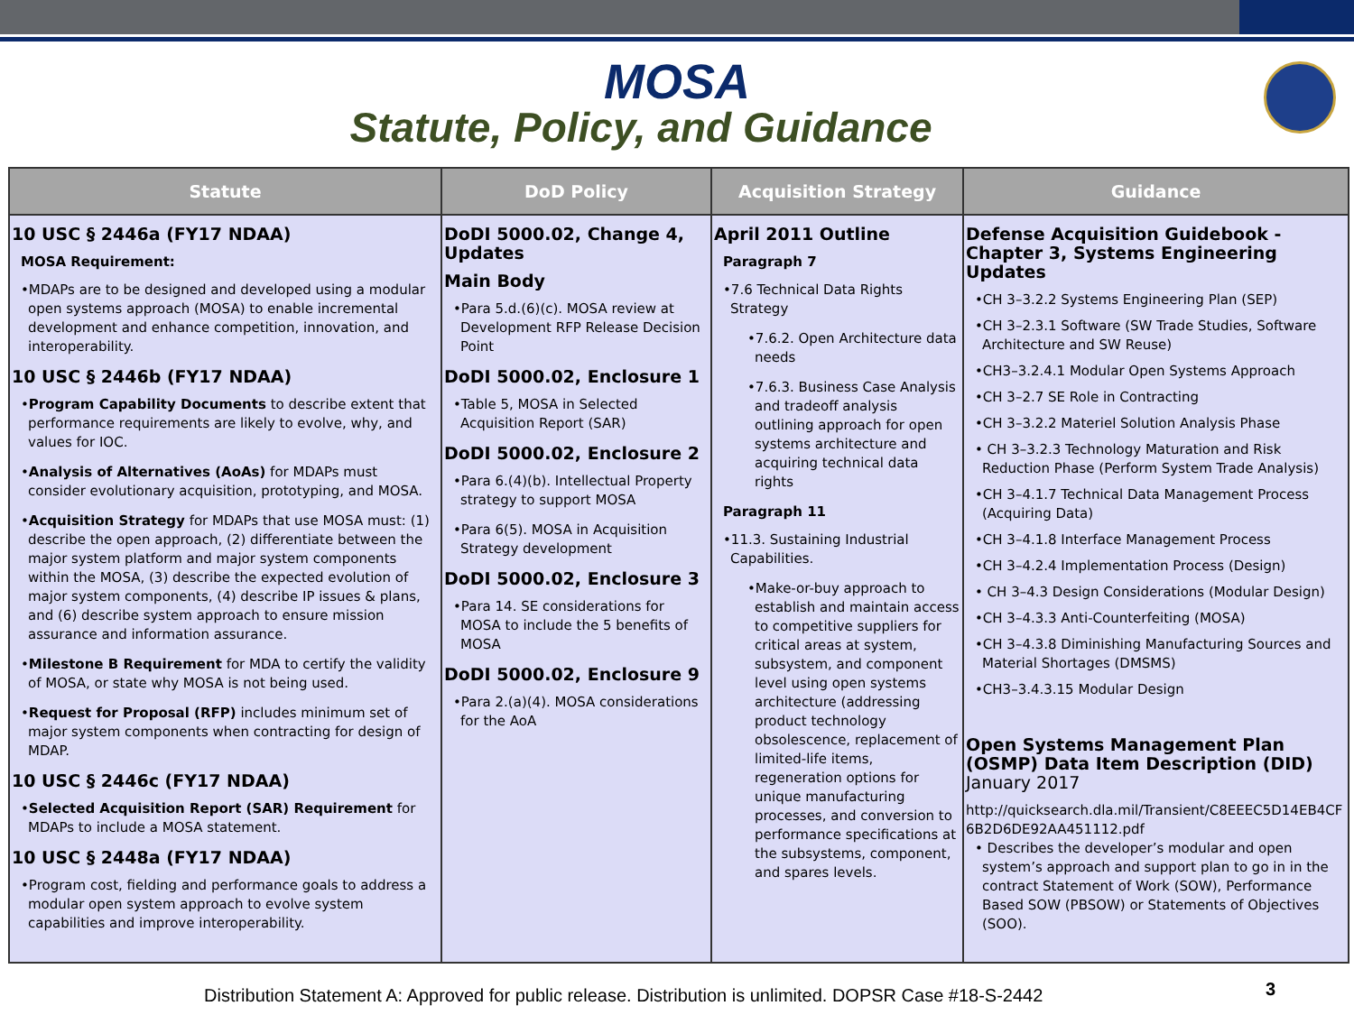MOSA
Statute, Policy, and Guidance
| Statute | DoD Policy | Acquisition Strategy | Guidance |
| --- | --- | --- | --- |
| 10 USC § 2446a (FY17 NDAA) MOSA Requirement: •MDAPs are to be designed and developed using a modular open systems approach (MOSA) to enable incremental development and enhance competition, innovation, and interoperability. 10 USC § 2446b (FY17 NDAA) • Program Capability Documents to describe extent that performance requirements are likely to evolve, why, and values for IOC. • Analysis of Alternatives (AoAs) for MDAPs must consider evolutionary acquisition, prototyping, and MOSA. • Acquisition Strategy for MDAPs that use MOSA must: (1) describe the open approach, (2) differentiate between the major system platform and major system components within the MOSA, (3) describe the expected evolution of major system components, (4) describe IP issues & plans, and (6) describe system approach to ensure mission assurance and information assurance. • Milestone B Requirement for MDA to certify the validity of MOSA, or state why MOSA is not being used. • Request for Proposal (RFP) includes minimum set of major system components when contracting for design of MDAP. 10 USC § 2446c (FY17 NDAA) • Selected Acquisition Report (SAR) Requirement for MDAPs to include a MOSA statement. 10 USC § 2448a (FY17 NDAA) •Program cost, fielding and performance goals to address a modular open system approach to evolve system capabilities and improve interoperability. | DoDI 5000.02, Change 4, Updates Main Body •Para 5.d.(6)(c). MOSA review at Development RFP Release Decision Point DoDI 5000.02, Enclosure 1 •Table 5, MOSA in Selected Acquisition Report (SAR) DoDI 5000.02, Enclosure 2 •Para 6.(4)(b). Intellectual Property strategy to support MOSA •Para 6(5). MOSA in Acquisition Strategy development DoDI 5000.02, Enclosure 3 •Para 14. SE considerations for MOSA to include the 5 benefits of MOSA DoDI 5000.02, Enclosure 9 •Para 2.(a)(4). MOSA considerations for the AoA | April 2011 Outline Paragraph 7 •7.6 Technical Data Rights Strategy •7.6.2. Open Architecture data needs •7.6.3. Business Case Analysis and tradeoff analysis outlining approach for open systems architecture and acquiring technical data rights Paragraph 11 •11.3. Sustaining Industrial Capabilities. •Make-or-buy approach to establish and maintain access to competitive suppliers for critical areas at system, subsystem, and component level using open systems architecture (addressing product technology obsolescence, replacement of limited-life items, regeneration options for unique manufacturing processes, and conversion to performance specifications at the subsystems, component, and spares levels. | Defense Acquisition Guidebook - Chapter 3, Systems Engineering Updates •CH 3–3.2.2 Systems Engineering Plan (SEP) •CH 3–2.3.1 Software (SW Trade Studies, Software Architecture and SW Reuse) •CH3–3.2.4.1 Modular Open Systems Approach •CH 3–2.7 SE Role in Contracting •CH 3–3.2.2 Materiel Solution Analysis Phase • CH 3–3.2.3 Technology Maturation and Risk Reduction Phase (Perform System Trade Analysis) •CH 3–4.1.7 Technical Data Management Process (Acquiring Data) •CH 3–4.1.8 Interface Management Process •CH 3–4.2.4 Implementation Process (Design) • CH 3–4.3 Design Considerations (Modular Design) •CH 3–4.3.3 Anti-Counterfeiting (MOSA) •CH 3–4.3.8 Diminishing Manufacturing Sources and Material Shortages (DMSMS) •CH3–3.4.3.15 Modular Design Open Systems Management Plan (OSMP) Data Item Description (DID) January 2017 http://quicksearch.dla.mil/Transient/C8EEEC5D14EB4CF6B2D6DE92AA451112.pdf • Describes the developer’s modular and open system’s approach and support plan to go in in the contract Statement of Work (SOW), Performance Based SOW (PBSOW) or Statements of Objectives (SOO). |
Distribution Statement A: Approved for public release. Distribution is unlimited. DOPSR Case #18-S-2442
3